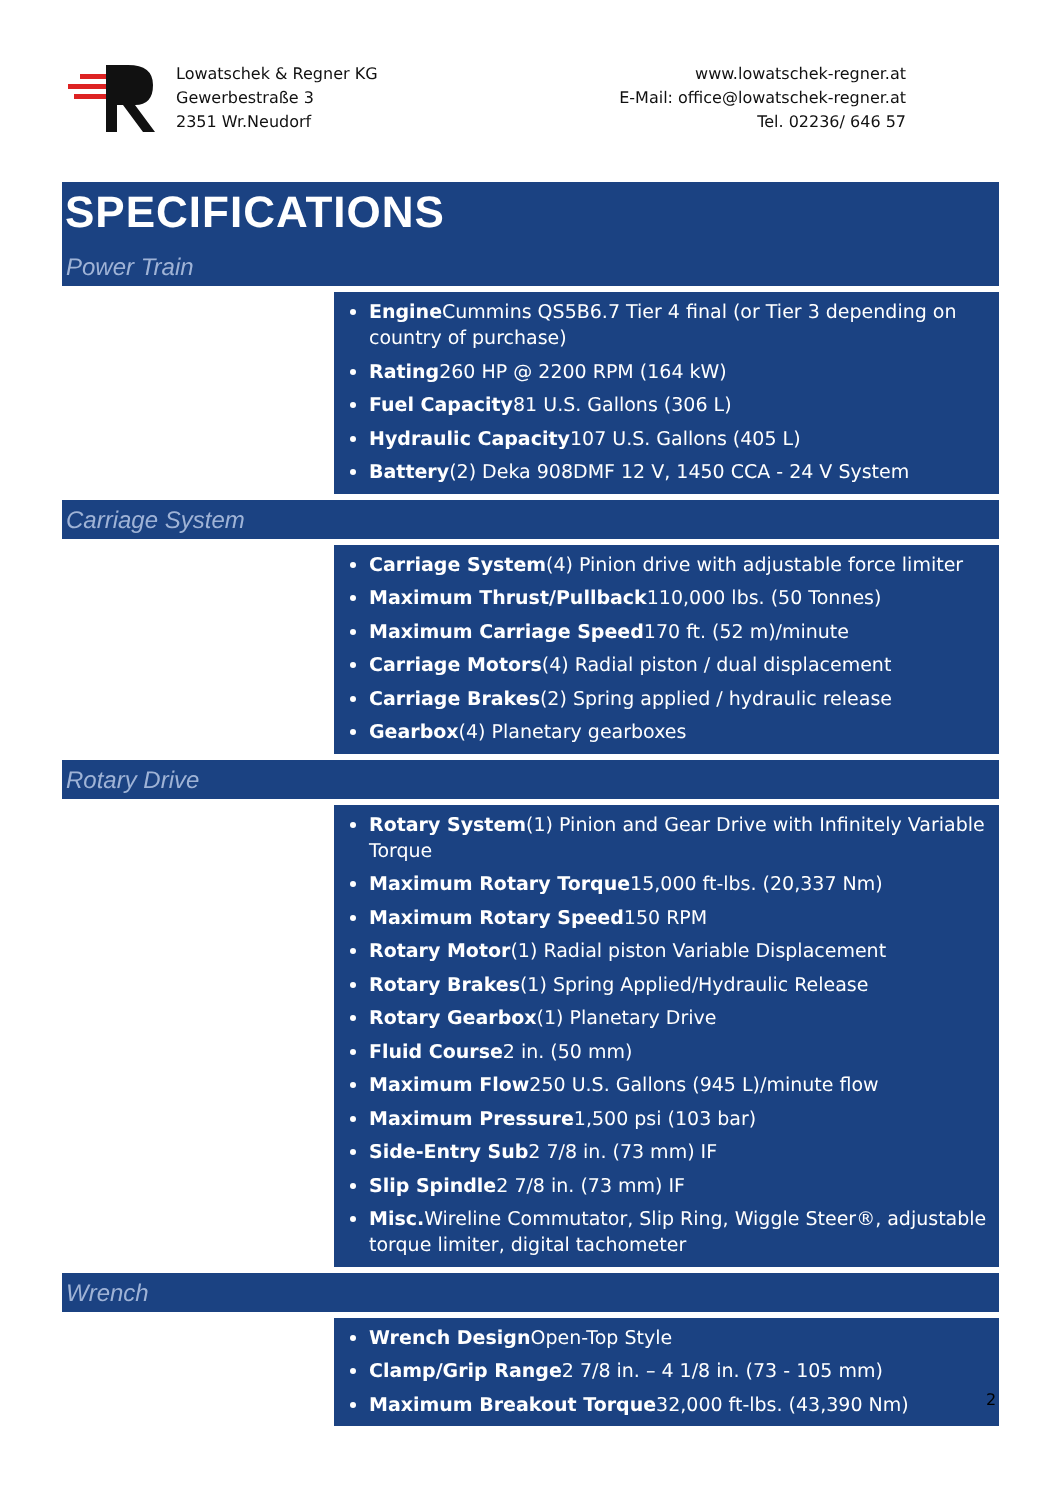Lowatschek & Regner KG
Gewerbestraße 3
2351 Wr.Neudorf
www.lowatschek-regner.at
E-Mail: office@lowatschek-regner.at
Tel. 02236/ 646 57
SPECIFICATIONS
Power Train
Engine Cummins QS5B6.7 Tier 4 final (or Tier 3 depending on country of purchase)
Rating260 HP @ 2200 RPM (164 kW)
Fuel Capacity81 U.S. Gallons (306 L)
Hydraulic Capacity107 U.S. Gallons (405 L)
Battery(2) Deka 908DMF 12 V, 1450 CCA - 24 V System
Carriage System
Carriage System(4) Pinion drive with adjustable force limiter
Maximum Thrust/Pullback110,000 lbs. (50 Tonnes)
Maximum Carriage Speed170 ft. (52 m)/minute
Carriage Motors(4) Radial piston / dual displacement
Carriage Brakes(2) Spring applied / hydraulic release
Gearbox(4) Planetary gearboxes
Rotary Drive
Rotary System(1) Pinion and Gear Drive with Infinitely Variable Torque
Maximum Rotary Torque15,000 ft-lbs. (20,337 Nm)
Maximum Rotary Speed150 RPM
Rotary Motor(1) Radial piston Variable Displacement
Rotary Brakes(1) Spring Applied/Hydraulic Release
Rotary Gearbox(1) Planetary Drive
Fluid Course2 in. (50 mm)
Maximum Flow250 U.S. Gallons (945 L)/minute flow
Maximum Pressure1,500 psi (103 bar)
Side-Entry Sub2 7/8 in. (73 mm) IF
Slip Spindle2 7/8 in. (73 mm) IF
Misc. Wireline Commutator, Slip Ring, Wiggle Steer®, adjustable torque limiter, digital tachometer
Wrench
Wrench Design Open-Top Style
Clamp/Grip Range2 7/8 in. – 4 1/8 in. (73 - 105 mm)
Maximum Breakout Torque32,000 ft-lbs. (43,390 Nm)
2